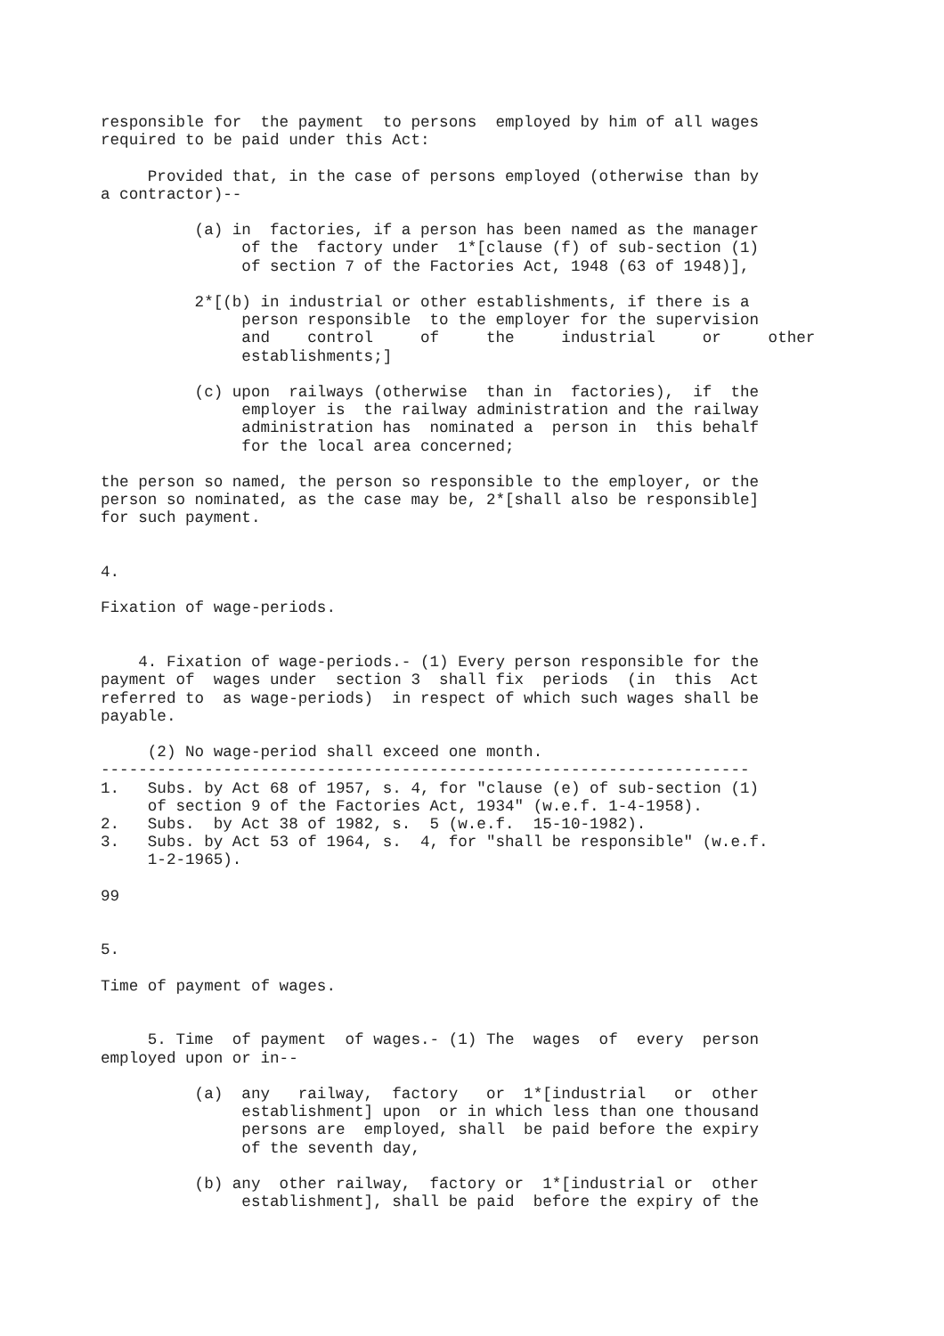responsible for  the payment  to persons  employed by him of all wages
required to be paid under this Act:

     Provided that, in the case of persons employed (otherwise than by
a contractor)--

          (a) in  factories, if a person has been named as the manager
               of the  factory under  1*[clause (f) of sub-section (1)
               of section 7 of the Factories Act, 1948 (63 of 1948)],

          2*[(b) in industrial or other establishments, if there is a
               person responsible  to the employer for the supervision
               and    control     of     the     industrial     or     other
               establishments;]

          (c) upon  railways (otherwise  than in  factories),  if  the
               employer is  the railway administration and the railway
               administration has  nominated a  person in  this behalf
               for the local area concerned;

the person so named, the person so responsible to the employer, or the
person so nominated, as the case may be, 2*[shall also be responsible]
for such payment.


4.

Fixation of wage-periods.


    4. Fixation of wage-periods.- (1) Every person responsible for the
payment of  wages under  section 3  shall fix  periods  (in  this  Act
referred to  as wage-periods)  in respect of which such wages shall be
payable.

     (2) No wage-period shall exceed one month.
---------------------------------------------------------------------
1.   Subs. by Act 68 of 1957, s. 4, for "clause (e) of sub-section (1)
     of section 9 of the Factories Act, 1934" (w.e.f. 1-4-1958).
2.   Subs.  by Act 38 of 1982, s.  5 (w.e.f.  15-10-1982).
3.   Subs. by Act 53 of 1964, s.  4, for "shall be responsible" (w.e.f.
     1-2-1965).

99


5.

Time of payment of wages.


     5. Time  of payment  of wages.- (1) The  wages  of  every  person
employed upon or in--

          (a)  any   railway,  factory   or  1*[industrial   or  other
               establishment] upon  or in which less than one thousand
               persons are  employed, shall  be paid before the expiry
               of the seventh day,

          (b) any  other railway,  factory or  1*[industrial or  other
               establishment], shall be paid  before the expiry of the